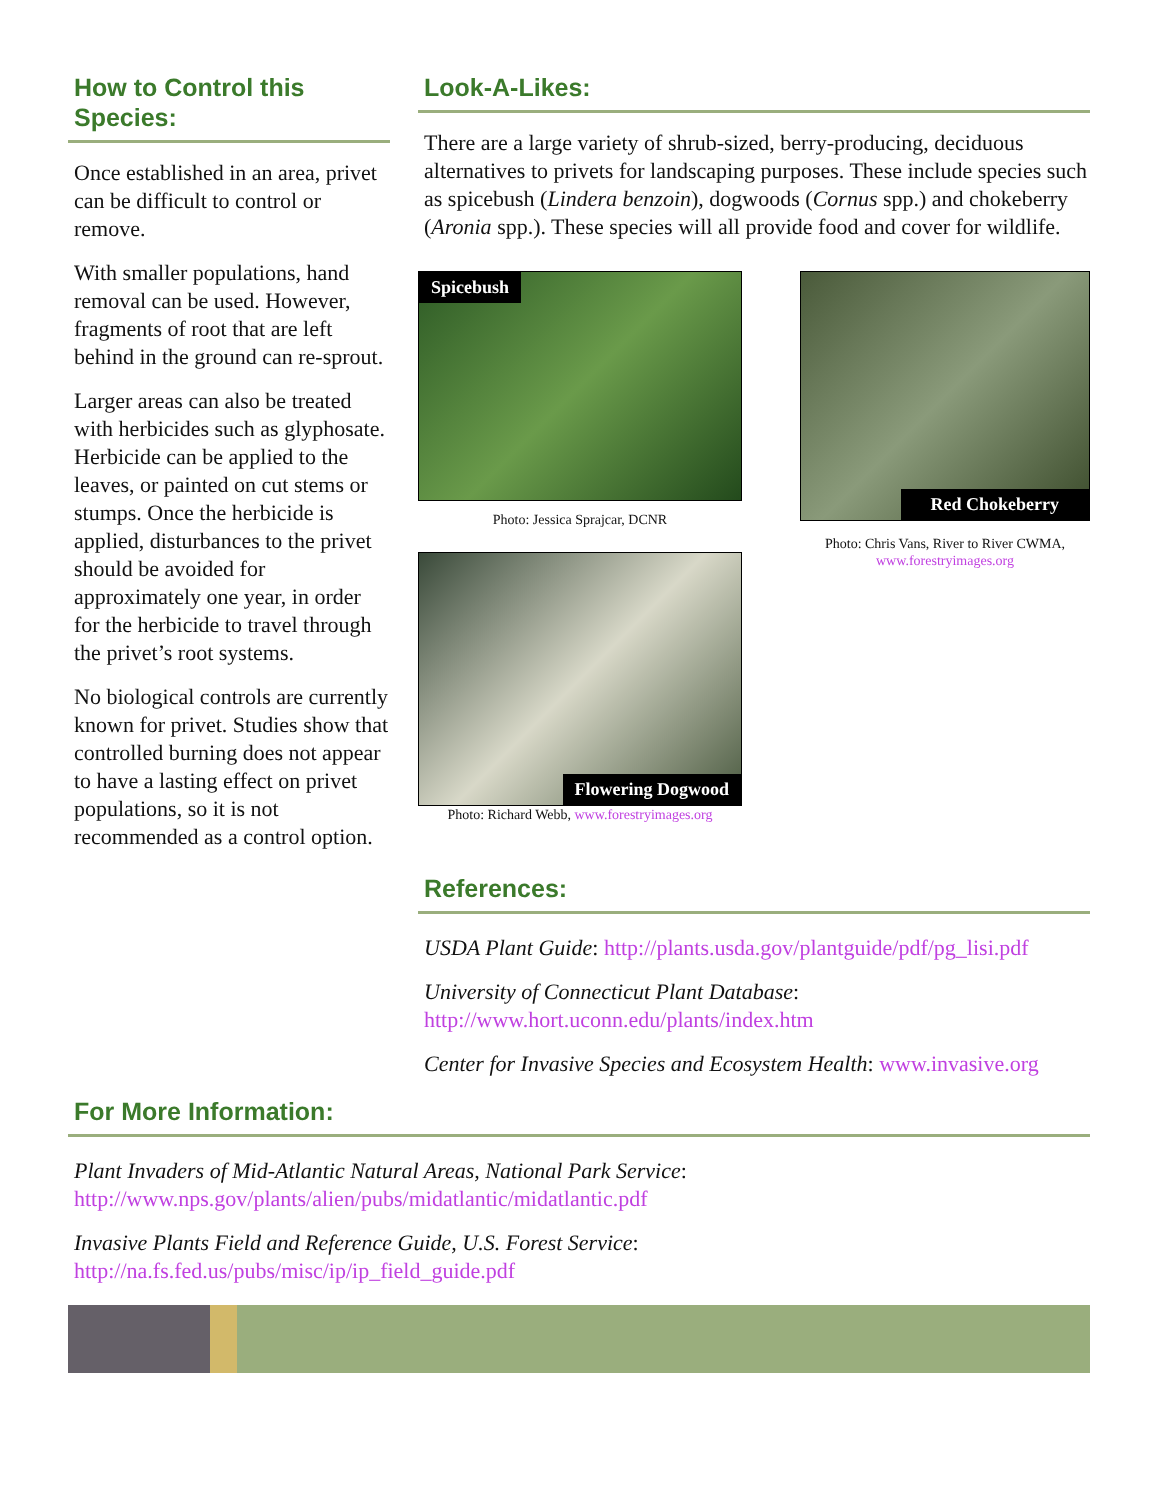How to Control this Species:
Once established in an area, privet can be difficult to control or remove.
With smaller populations, hand removal can be used. However, fragments of root that are left behind in the ground can re-sprout.
Larger areas can also be treated with herbicides such as glyphosate. Herbicide can be applied to the leaves, or painted on cut stems or stumps. Once the herbicide is applied, disturbances to the privet should be avoided for approximately one year, in order for the herbicide to travel through the privet’s root systems.
No biological controls are currently known for privet. Studies show that controlled burning does not appear to have a lasting effect on privet populations, so it is not recommended as a control option.
Look-A-Likes:
There are a large variety of shrub-sized, berry-producing, deciduous alternatives to privets for landscaping purposes. These include species such as spicebush (Lindera benzoin), dogwoods (Cornus spp.) and chokeberry (Aronia spp.). These species will all provide food and cover for wildlife.
Spicebush
Photo: Jessica Sprajcar, DCNR
Flowering Dogwood
Photo: Richard Webb, www.forestryimages.org
Red Chokeberry
Photo: Chris Vans, River to River CWMA, www.forestryimages.org
References:
USDA Plant Guide: http://plants.usda.gov/plantguide/pdf/pg_lisi.pdf
University of Connecticut Plant Database: http://www.hort.uconn.edu/plants/index.htm
Center for Invasive Species and Ecosystem Health: www.invasive.org
For More Information:
Plant Invaders of Mid-Atlantic Natural Areas, National Park Service:
http://www.nps.gov/plants/alien/pubs/midatlantic/midatlantic.pdf
Invasive Plants Field and Reference Guide, U.S. Forest Service:
http://na.fs.fed.us/pubs/misc/ip/ip_field_guide.pdf